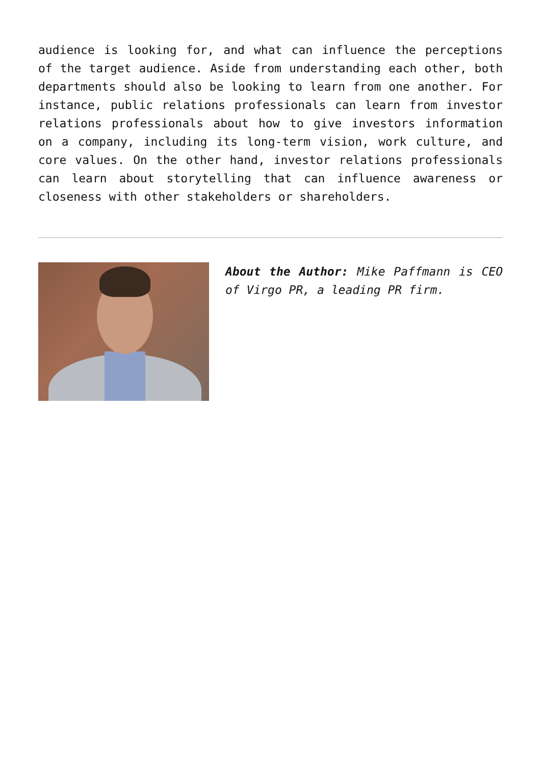audience is looking for, and what can influence the perceptions of the target audience. Aside from understanding each other, both departments should also be looking to learn from one another. For instance, public relations professionals can learn from investor relations professionals about how to give investors information on a company, including its long-term vision, work culture, and core values. On the other hand, investor relations professionals can learn about storytelling that can influence awareness or closeness with other stakeholders or shareholders.
About the Author: Mike Paffmann is CEO of Virgo PR, a leading PR firm.